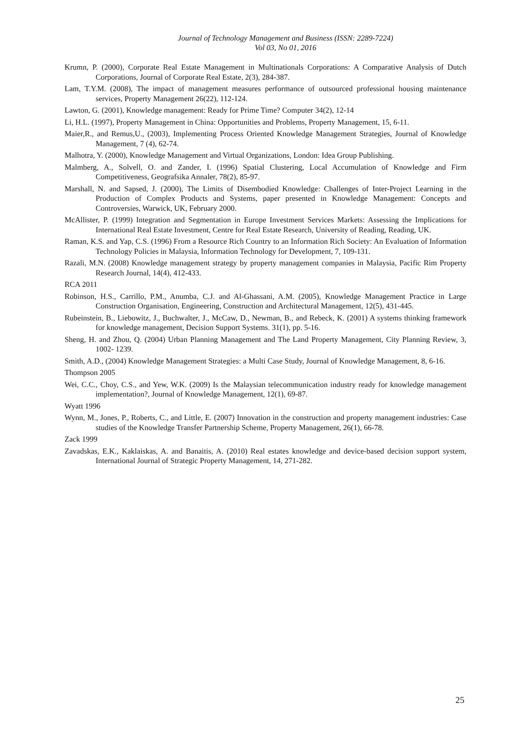Journal of Technology Management and Business (ISSN: 2289-7224)
Vol 03, No 01, 2016
Krumn, P. (2000), Corporate Real Estate Management in Multinationals Corporations: A Comparative Analysis of Dutch Corporations, Journal of Corporate Real Estate, 2(3), 284-387.
Lam, T.Y.M. (2008), The impact of management measures performance of outsourced professional housing maintenance services, Property Management 26(22), 112-124.
Lawton, G. (2001), Knowledge management: Ready for Prime Time? Computer 34(2), 12-14
Li, H.L. (1997), Property Management in China: Opportunities and Problems, Property Management, 15, 6-11.
Maier,R., and Remus,U., (2003), Implementing Process Oriented Knowledge Management Strategies, Journal of Knowledge Management, 7 (4), 62-74.
Malhotra, Y. (2000), Knowledge Management and Virtual Organizations, London: Idea Group Publishing.
Malmberg, A., Solvell, O. and Zander, I. (1996) Spatial Clustering, Local Accumulation of Knowledge and Firm Competitiveness, Geografsika Annaler, 78(2), 85-97.
Marshall, N. and Sapsed, J. (2000), The Limits of Disembodied Knowledge: Challenges of Inter-Project Learning in the Production of Complex Products and Systems, paper presented in Knowledge Management: Concepts and Controversies, Warwick, UK, February 2000.
McAllister, P. (1999) Integration and Segmentation in Europe Investment Services Markets: Assessing the Implications for International Real Estate Investment, Centre for Real Estate Research, University of Reading, Reading, UK.
Raman, K.S. and Yap, C.S. (1996) From a Resource Rich Country to an Information Rich Society: An Evaluation of Information Technology Policies in Malaysia, Information Technology for Development, 7, 109-131.
Razali, M.N. (2008) Knowledge management strategy by property management companies in Malaysia, Pacific Rim Property Research Journal, 14(4), 412-433.
RCA 2011
Robinson, H.S., Carrillo, P.M., Anumba, C.J. and Al-Ghassani, A.M. (2005), Knowledge Management Practice in Large Construction Organisation, Engineering, Construction and Architectural Management, 12(5), 431-445.
Rubeinstein, B., Liebowitz, J., Buchwalter, J., McCaw, D., Newman, B., and Rebeck, K. (2001) A systems thinking framework for knowledge management, Decision Support Systems. 31(1), pp. 5-16.
Sheng, H. and Zhou, Q. (2004) Urban Planning Management and The Land Property Management, City Planning Review, 3, 1002- 1239.
Smith, A.D., (2004) Knowledge Management Strategies: a Multi Case Study, Journal of Knowledge Management, 8, 6-16.
Thompson 2005
Wei, C.C., Choy, C.S., and Yew, W.K. (2009) Is the Malaysian telecommunication industry ready for knowledge management implementation?, Journal of Knowledge Management, 12(1), 69-87.
Wyatt 1996
Wynn, M., Jones, P., Roberts, C., and Little, E. (2007) Innovation in the construction and property management industries: Case studies of the Knowledge Transfer Partnership Scheme, Property Management, 26(1), 66-78.
Zack 1999
Zavadskas, E.K., Kaklaiskas, A. and Banaitis, A. (2010) Real estates knowledge and device-based decision support system, International Journal of Strategic Property Management, 14, 271-282.
25